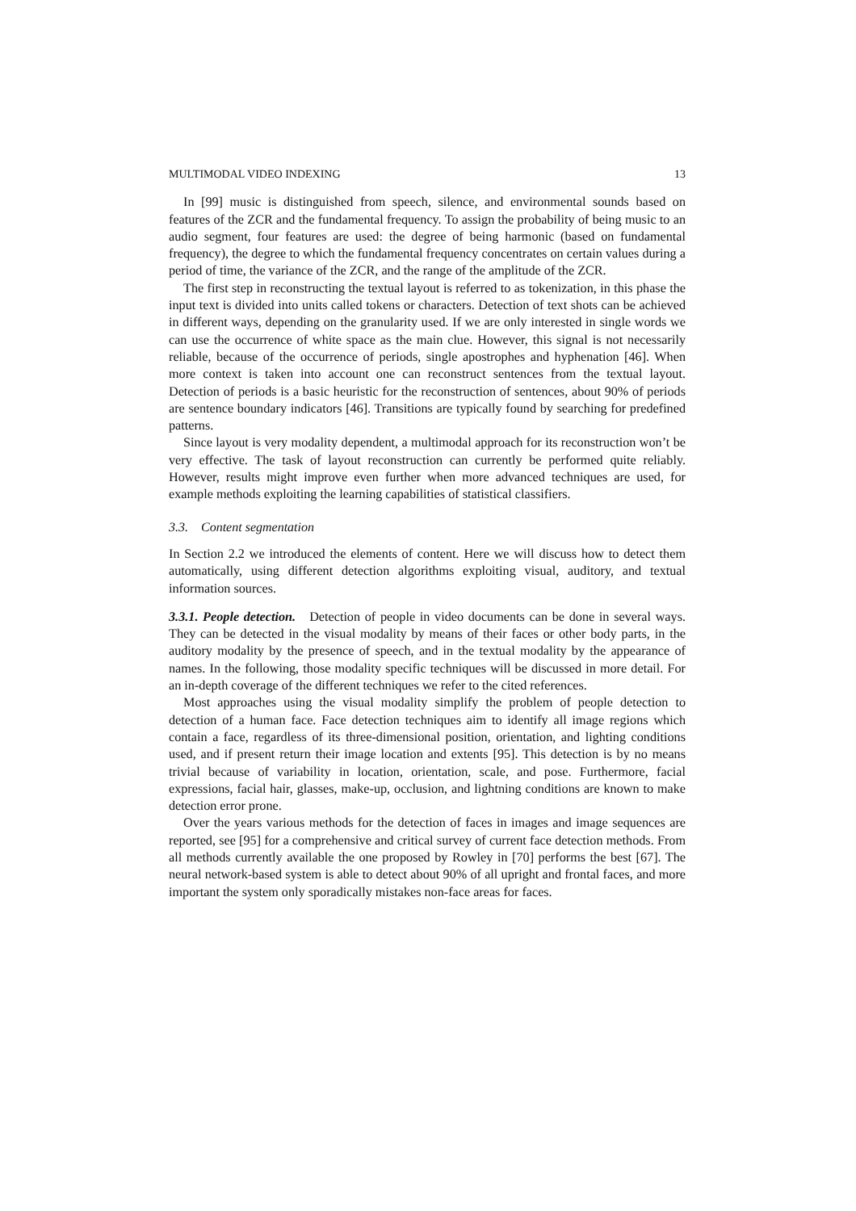MULTIMODAL VIDEO INDEXING 13
In [99] music is distinguished from speech, silence, and environmental sounds based on features of the ZCR and the fundamental frequency. To assign the probability of being music to an audio segment, four features are used: the degree of being harmonic (based on fundamental frequency), the degree to which the fundamental frequency concentrates on certain values during a period of time, the variance of the ZCR, and the range of the amplitude of the ZCR.
The first step in reconstructing the textual layout is referred to as tokenization, in this phase the input text is divided into units called tokens or characters. Detection of text shots can be achieved in different ways, depending on the granularity used. If we are only interested in single words we can use the occurrence of white space as the main clue. However, this signal is not necessarily reliable, because of the occurrence of periods, single apostrophes and hyphenation [46]. When more context is taken into account one can reconstruct sentences from the textual layout. Detection of periods is a basic heuristic for the reconstruction of sentences, about 90% of periods are sentence boundary indicators [46]. Transitions are typically found by searching for predefined patterns.
Since layout is very modality dependent, a multimodal approach for its reconstruction won’t be very effective. The task of layout reconstruction can currently be performed quite reliably. However, results might improve even further when more advanced techniques are used, for example methods exploiting the learning capabilities of statistical classifiers.
3.3. Content segmentation
In Section 2.2 we introduced the elements of content. Here we will discuss how to detect them automatically, using different detection algorithms exploiting visual, auditory, and textual information sources.
3.3.1. People detection. Detection of people in video documents can be done in several ways. They can be detected in the visual modality by means of their faces or other body parts, in the auditory modality by the presence of speech, and in the textual modality by the appearance of names. In the following, those modality specific techniques will be discussed in more detail. For an in-depth coverage of the different techniques we refer to the cited references.
Most approaches using the visual modality simplify the problem of people detection to detection of a human face. Face detection techniques aim to identify all image regions which contain a face, regardless of its three-dimensional position, orientation, and lighting conditions used, and if present return their image location and extents [95]. This detection is by no means trivial because of variability in location, orientation, scale, and pose. Furthermore, facial expressions, facial hair, glasses, make-up, occlusion, and lightning conditions are known to make detection error prone.
Over the years various methods for the detection of faces in images and image sequences are reported, see [95] for a comprehensive and critical survey of current face detection methods. From all methods currently available the one proposed by Rowley in [70] performs the best [67]. The neural network-based system is able to detect about 90% of all upright and frontal faces, and more important the system only sporadically mistakes non-face areas for faces.